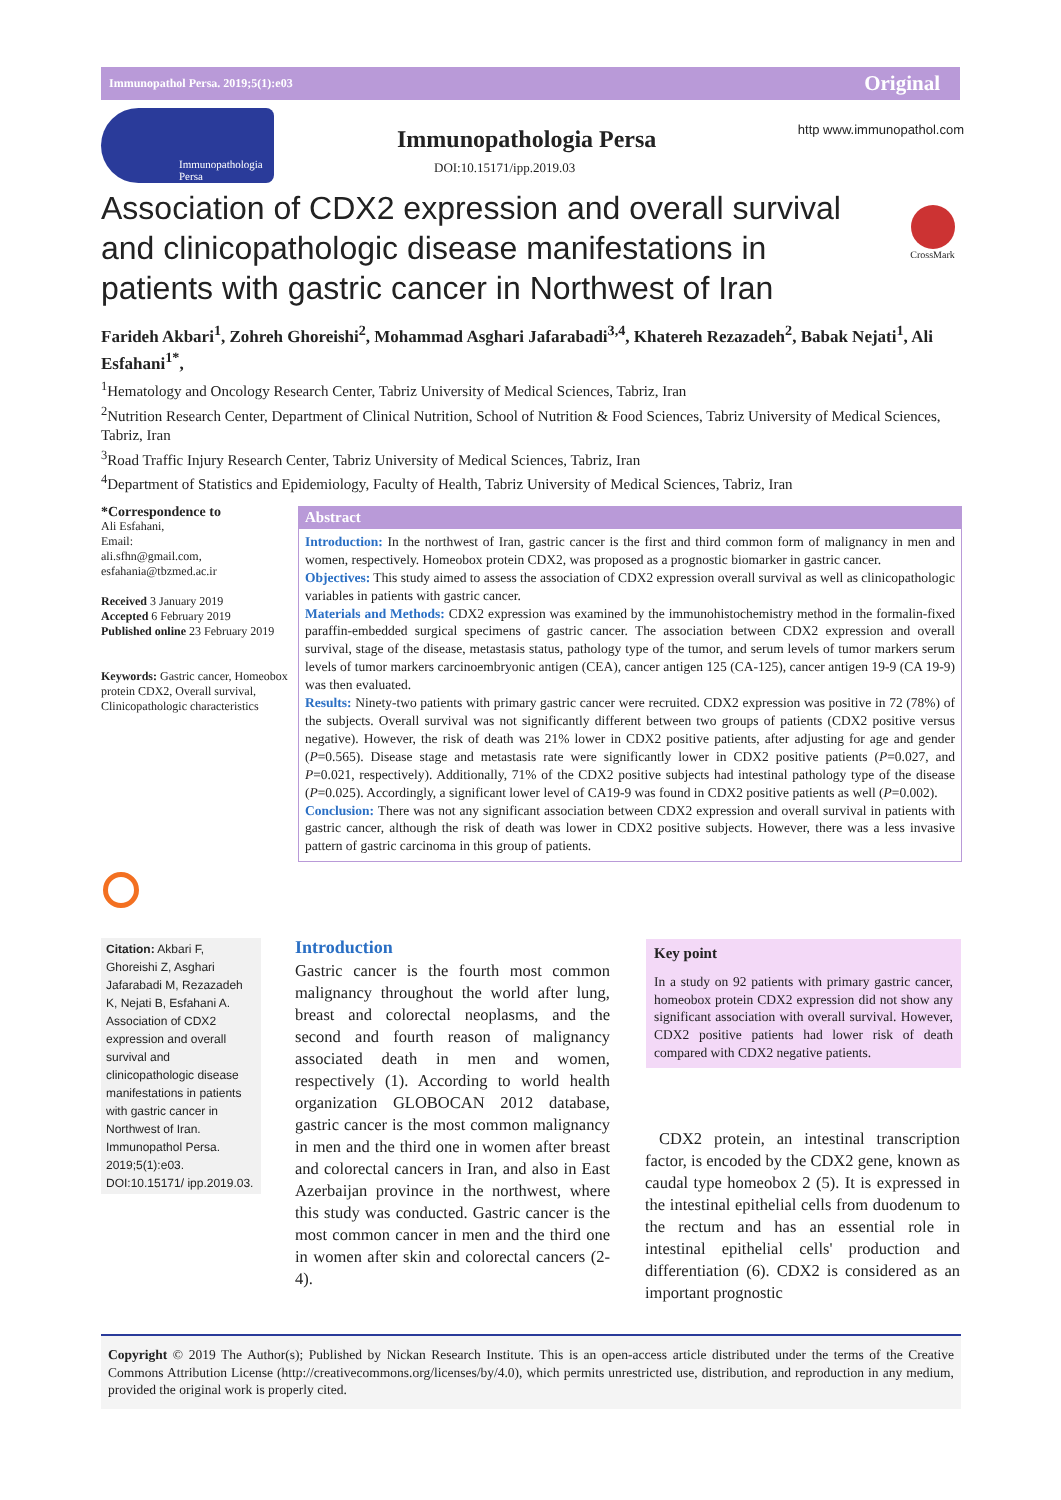Immunopathol Persa. 2019;5(1):e03 Original
Immunopathologia Persa
Immunopathologia Persa
DOI:10.15171/ipp.2019.03
http www.immunopathol.com
Association of CDX2 expression and overall survival and clinicopathologic disease manifestations in patients with gastric cancer in Northwest of Iran
CrossMark
Farideh Akbari<sup>1</sup>, Zohreh Ghoreishi<sup>2</sup>, Mohammad Asghari Jafarabadi<sup>3,4</sup>, Khatereh Rezazadeh<sup>2</sup>, Babak Nejati<sup>1</sup>, Ali Esfahani<sup>1*</sup>,
<sup>1</sup> Hematology and Oncology Research Center, Tabriz University of Medical Sciences, Tabriz, Iran
<sup>2</sup> Nutrition Research Center, Department of Clinical Nutrition, School of Nutrition & Food Sciences, Tabriz University of Medical Sciences, Tabriz, Iran
<sup>3</sup> Road Traffic Injury Research Center, Tabriz University of Medical Sciences, Tabriz, Iran
<sup>4</sup> Department of Statistics and Epidemiology, Faculty of Health, Tabriz University of Medical Sciences, Tabriz, Iran
*Correspondence to
Ali Esfahani,
Email:
ali.sfhn@gmail.com,
esfahania@tbzmed.ac.ir
Received 3 January 2019
Accepted 6 February 2019
Published online 23 February 2019
Keywords: Gastric cancer, Homeobox protein CDX2, Overall survival, Clinicopathologic characteristics
Abstract
Introduction: In the northwest of Iran, gastric cancer is the first and third common form of malignancy in men and women, respectively. Homeobox protein CDX2, was proposed as a prognostic biomarker in gastric cancer.
Objectives: This study aimed to assess the association of CDX2 expression overall survival as well as clinicopathologic variables in patients with gastric cancer.
Materials and Methods: CDX2 expression was examined by the immunohistochemistry method in the formalin-fixed paraffin-embedded surgical specimens of gastric cancer. The association between CDX2 expression and overall survival, stage of the disease, metastasis status, pathology type of the tumor, and serum levels of tumor markers serum levels of tumor markers carcinoembryonic antigen (CEA), cancer antigen 125 (CA-125), cancer antigen 19-9 (CA 19-9) was then evaluated.
Results: Ninety-two patients with primary gastric cancer were recruited. CDX2 expression was positive in 72 (78%) of the subjects. Overall survival was not significantly different between two groups of patients (CDX2 positive versus negative). However, the risk of death was 21% lower in CDX2 positive patients, after adjusting for age and gender (P=0.565). Disease stage and metastasis rate were significantly lower in CDX2 positive patients (P=0.027, and P=0.021, respectively). Additionally, 71% of the CDX2 positive subjects had intestinal pathology type of the disease (P=0.025). Accordingly, a significant lower level of CA19-9 was found in CDX2 positive patients as well (P=0.002).
Conclusion: There was not any significant association between CDX2 expression and overall survival in patients with gastric cancer, although the risk of death was lower in CDX2 positive subjects. However, there was a less invasive pattern of gastric carcinoma in this group of patients.
Citation: Akbari F, Ghoreishi Z, Asghari Jafarabadi M, Rezazadeh K, Nejati B, Esfahani A. Association of CDX2 expression and overall survival and clinicopathologic disease manifestations in patients with gastric cancer in Northwest of Iran. Immunopathol Persa. 2019;5(1):e03. DOI:10.15171/ ipp.2019.03.
Introduction
Gastric cancer is the fourth most common malignancy throughout the world after lung, breast and colorectal neoplasms, and the second and fourth reason of malignancy associated death in men and women, respectively (1). According to world health organization GLOBOCAN 2012 database, gastric cancer is the most common malignancy in men and the third one in women after breast and colorectal cancers in Iran, and also in East Azerbaijan province in the northwest, where this study was conducted. Gastric cancer is the most common cancer in men and the third one in women after skin and colorectal cancers (2-4).
Key point
In a study on 92 patients with primary gastric cancer, homeobox protein CDX2 expression did not show any significant association with overall survival. However, CDX2 positive patients had lower risk of death compared with CDX2 negative patients.
CDX2 protein, an intestinal transcription factor, is encoded by the CDX2 gene, known as caudal type homeobox 2 (5). It is expressed in the intestinal epithelial cells from duodenum to the rectum and has an essential role in intestinal epithelial cells' production and differentiation (6). CDX2 is considered as an important prognostic
Copyright © 2019 The Author(s); Published by Nickan Research Institute. This is an open-access article distributed under the terms of the Creative Commons Attribution License (http://creativecommons.org/licenses/by/4.0), which permits unrestricted use, distribution, and reproduction in any medium, provided the original work is properly cited.